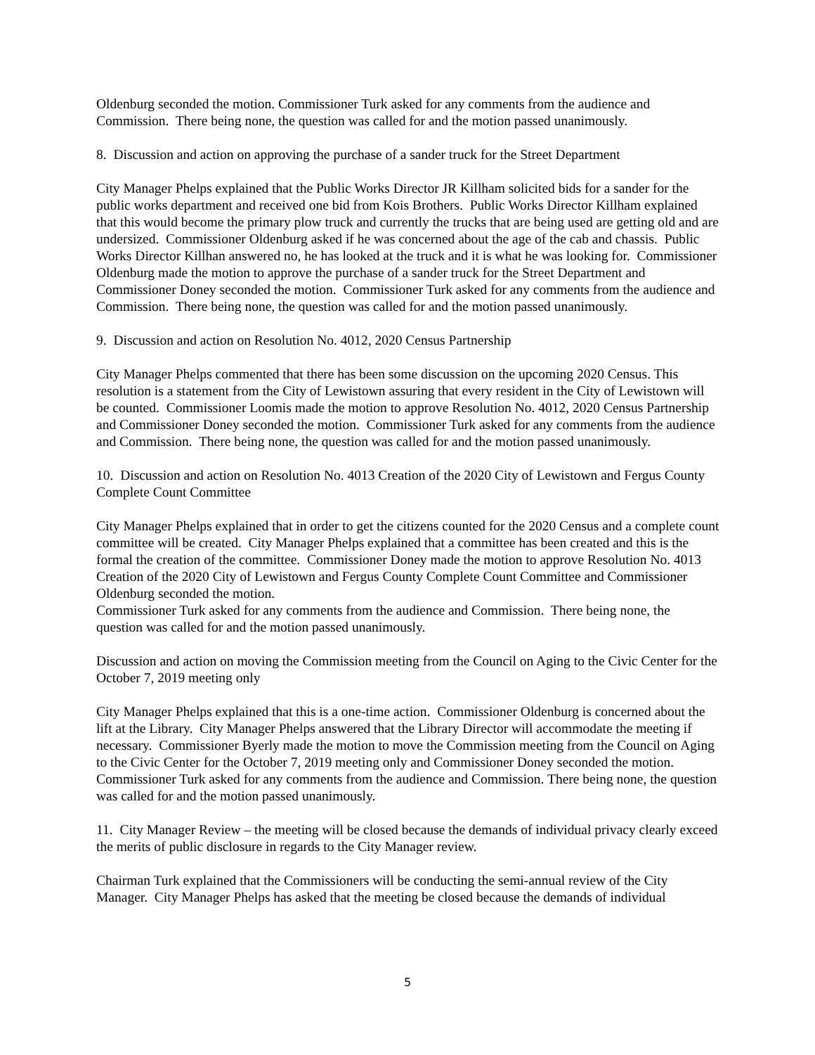Oldenburg seconded the motion. Commissioner Turk asked for any comments from the audience and Commission. There being none, the question was called for and the motion passed unanimously.
8. Discussion and action on approving the purchase of a sander truck for the Street Department
City Manager Phelps explained that the Public Works Director JR Killham solicited bids for a sander for the public works department and received one bid from Kois Brothers. Public Works Director Killham explained that this would become the primary plow truck and currently the trucks that are being used are getting old and are undersized. Commissioner Oldenburg asked if he was concerned about the age of the cab and chassis. Public Works Director Killhan answered no, he has looked at the truck and it is what he was looking for. Commissioner Oldenburg made the motion to approve the purchase of a sander truck for the Street Department and Commissioner Doney seconded the motion. Commissioner Turk asked for any comments from the audience and Commission. There being none, the question was called for and the motion passed unanimously.
9. Discussion and action on Resolution No. 4012, 2020 Census Partnership
City Manager Phelps commented that there has been some discussion on the upcoming 2020 Census. This resolution is a statement from the City of Lewistown assuring that every resident in the City of Lewistown will be counted. Commissioner Loomis made the motion to approve Resolution No. 4012, 2020 Census Partnership and Commissioner Doney seconded the motion. Commissioner Turk asked for any comments from the audience and Commission. There being none, the question was called for and the motion passed unanimously.
10. Discussion and action on Resolution No. 4013 Creation of the 2020 City of Lewistown and Fergus County Complete Count Committee
City Manager Phelps explained that in order to get the citizens counted for the 2020 Census and a complete count committee will be created. City Manager Phelps explained that a committee has been created and this is the formal the creation of the committee. Commissioner Doney made the motion to approve Resolution No. 4013 Creation of the 2020 City of Lewistown and Fergus County Complete Count Committee and Commissioner Oldenburg seconded the motion.
Commissioner Turk asked for any comments from the audience and Commission. There being none, the question was called for and the motion passed unanimously.
Discussion and action on moving the Commission meeting from the Council on Aging to the Civic Center for the October 7, 2019 meeting only
City Manager Phelps explained that this is a one-time action. Commissioner Oldenburg is concerned about the lift at the Library. City Manager Phelps answered that the Library Director will accommodate the meeting if necessary. Commissioner Byerly made the motion to move the Commission meeting from the Council on Aging to the Civic Center for the October 7, 2019 meeting only and Commissioner Doney seconded the motion. Commissioner Turk asked for any comments from the audience and Commission. There being none, the question was called for and the motion passed unanimously.
11. City Manager Review – the meeting will be closed because the demands of individual privacy clearly exceed the merits of public disclosure in regards to the City Manager review.
Chairman Turk explained that the Commissioners will be conducting the semi-annual review of the City Manager. City Manager Phelps has asked that the meeting be closed because the demands of individual
5